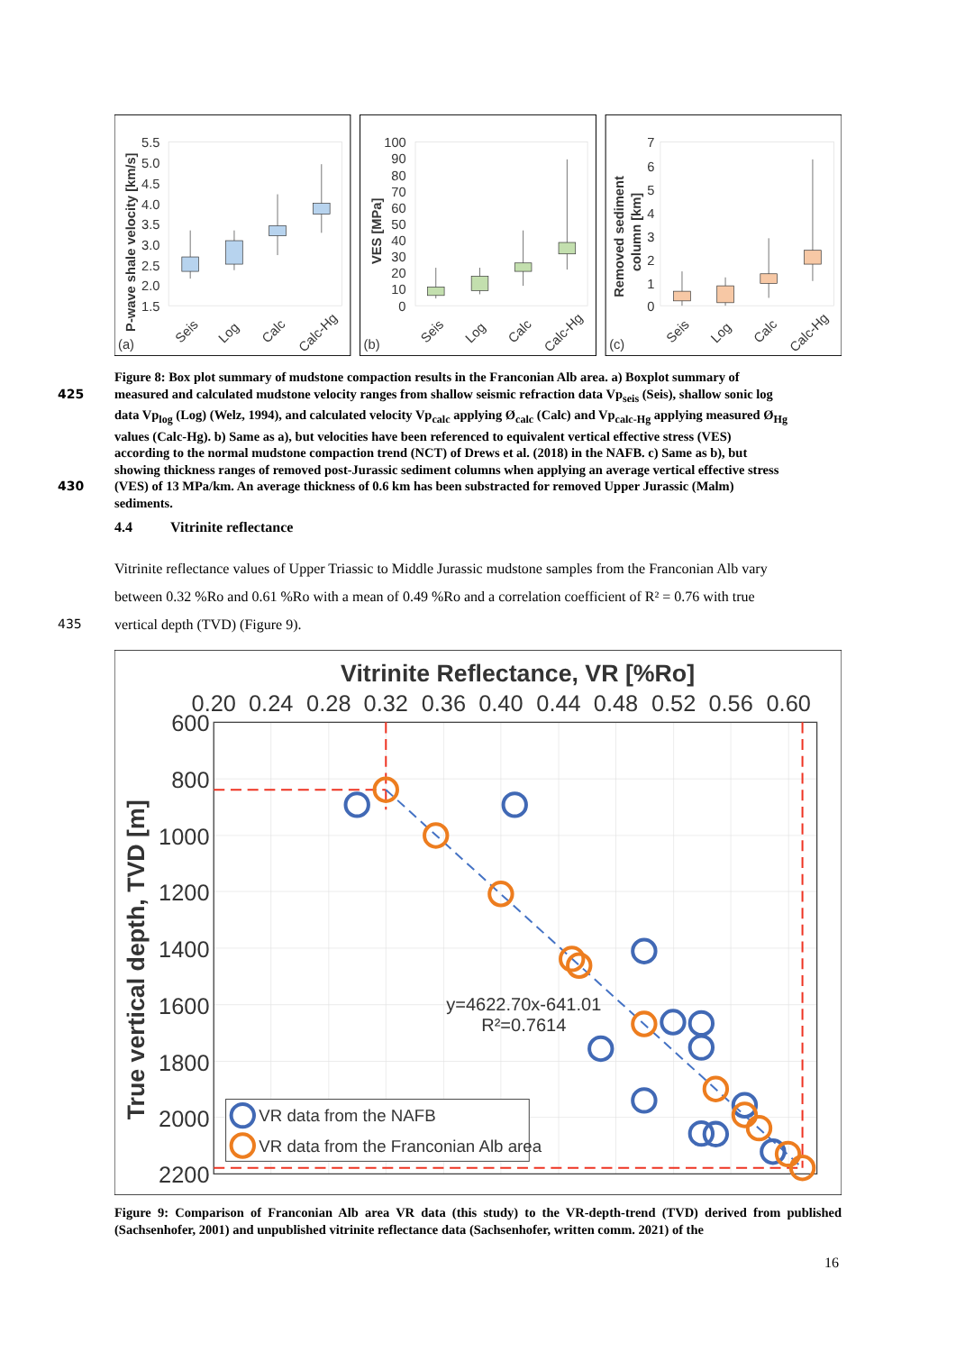5.5
5.0
4.5
4.0
3.5
3.0
2.5
2.0
1.5
100
90
80
70
60
50
40
30
20
10
0
7
6
5
4
3
2
1
0
(a)
(b)
(c)
Seis
Log
Calc
Calc-Hg
Seis
Log
Calc
Calc-Hg
Seis
Log
Calc
Calc-Hg
P-wave shale velocity [km/s]
VES [MPa]
Removed sediment
column [km]
Figure 8: Box plot summary of mudstone compaction results in the Franconian Alb area. a) Boxplot summary of
425 measured and calculated mudstone velocity ranges from shallow seismic refraction data Vp<sub>seis</sub> (Seis), shallow sonic log
data Vp<sub>log</sub> (Log) (Welz, 1994), and calculated velocity Vp<sub>calc</sub> applying Ø<sub>calc</sub> (Calc) and Vp<sub>calc-Hg</sub> applying measured Ø<sub>Hg</sub>
values (Calc-Hg). b) Same as a), but velocities have been referenced to equivalent vertical effective stress (VES)
according to the normal mudstone compaction trend (NCT) of Drews et al. (2018) in the NAFB. c) Same as b), but
showing thickness ranges of removed post-Jurassic sediment columns when applying an average vertical effective stress
430 (VES) of 13 MPa/km. An average thickness of 0.6 km has been substracted for removed Upper Jurassic (Malm)
sediments.
4.4 Vitrinite reflectance
Vitrinite reflectance values of Upper Triassic to Middle Jurassic mudstone samples from the Franconian Alb vary
between 0.32 %Ro and 0.61 %Ro with a mean of 0.49 %Ro and a correlation coefficient of R² = 0.76 with true
435 vertical depth (TVD) (Figure 9).
Vitrinite Reflectance, VR [%Ro]
0.20
0.24
0.28
0.32
0.36
0.40
0.44
0.48
0.52
0.56
0.60
600
800
1000
1200
1400
1600
1800
2000
2200
True vertical depth, TVD [m]
y=4622.70x-641.01
R²=0.7614
VR data from the NAFB
VR data from the Franconian Alb area
Figure 9: Comparison of Franconian Alb area VR data (this study) to the VR-depth-trend (TVD) derived from published (Sachsenhofer, 2001) and unpublished vitrinite reflectance data (Sachsenhofer, written comm. 2021) of the
16